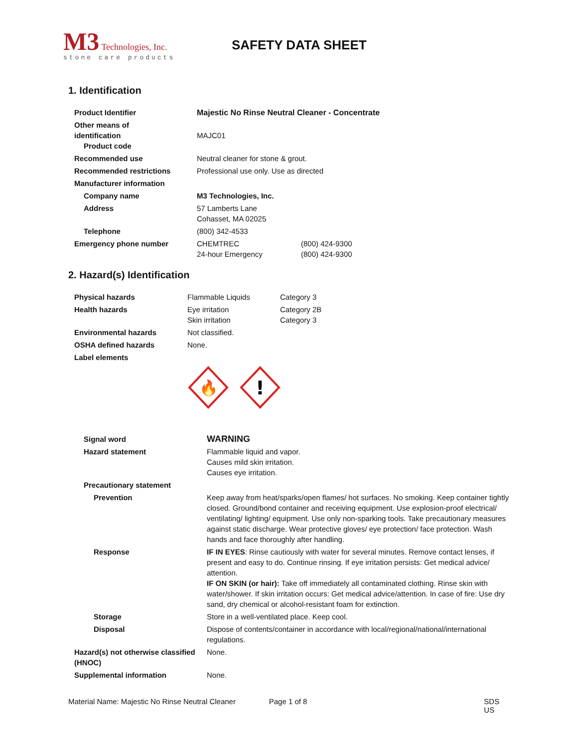M3 Technologies, Inc.
stone care products
SAFETY DATA SHEET
1. Identification
| Product Identifier | Majestic No Rinse Neutral Cleaner - Concentrate | |
| Other means of identification Product code | MAJC01 | |
| Recommended use | Neutral cleaner for stone & grout. | |
| Recommended restrictions | Professional use only. Use as directed | |
| Manufacturer information | | |
| Company name | M3 Technologies, Inc. | |
| Address | 57 Lamberts Lane Cohasset, MA 02025 | |
| Telephone | (800) 342-4533 | |
| Emergency phone number | CHEMTREC 24-hour Emergency | (800) 424-9300 (800) 424-9300 |
2. Hazard(s) Identification
| Physical hazards | Flammable Liquids | Category 3 |
| Health hazards | Eye irritation Skin irritation | Category 2B Category 3 |
| Environmental hazards | Not classified. | |
| OSHA defined hazards | None. | |
| Label elements | | |
| | 🔥 ! | |
| Signal word | WARNING |
| Hazard statement | Flammable liquid and vapor. Causes mild skin irritation. Causes eye irritation. |
| Precautionary statement | |
| Prevention | Keep away from heat/sparks/open flames/ hot surfaces. No smoking. Keep container tightly closed. Ground/bond container and receiving equipment. Use explosion-proof electrical/ ventilating/ lighting/ equipment. Use only non-sparking tools. Take precautionary measures against static discharge. Wear protective gloves/ eye protection/ face protection. Wash hands and face thoroughly after handling. |
| Response | IF IN EYES : Rinse cautiously with water for several minutes. Remove contact lenses, if present and easy to do. Continue rinsing. If eye irritation persists: Get medical advice/ attention. IF ON SKIN (or hair): Take off immediately all contaminated clothing. Rinse skin with water/shower. If skin irritation occurs: Get medical advice/attention. In case of fire: Use dry sand, dry chemical or alcohol-resistant foam for extinction. |
| Storage | Store in a well-ventilated place. Keep cool. |
| Disposal | Dispose of contents/container in accordance with local/regional/national/international regulations. |
| Hazard(s) not otherwise classified (HNOC) | None. |
| Supplemental information | None. |
Material Name: Majestic No Rinse Neutral Cleaner Page 1 of 8 SDS US